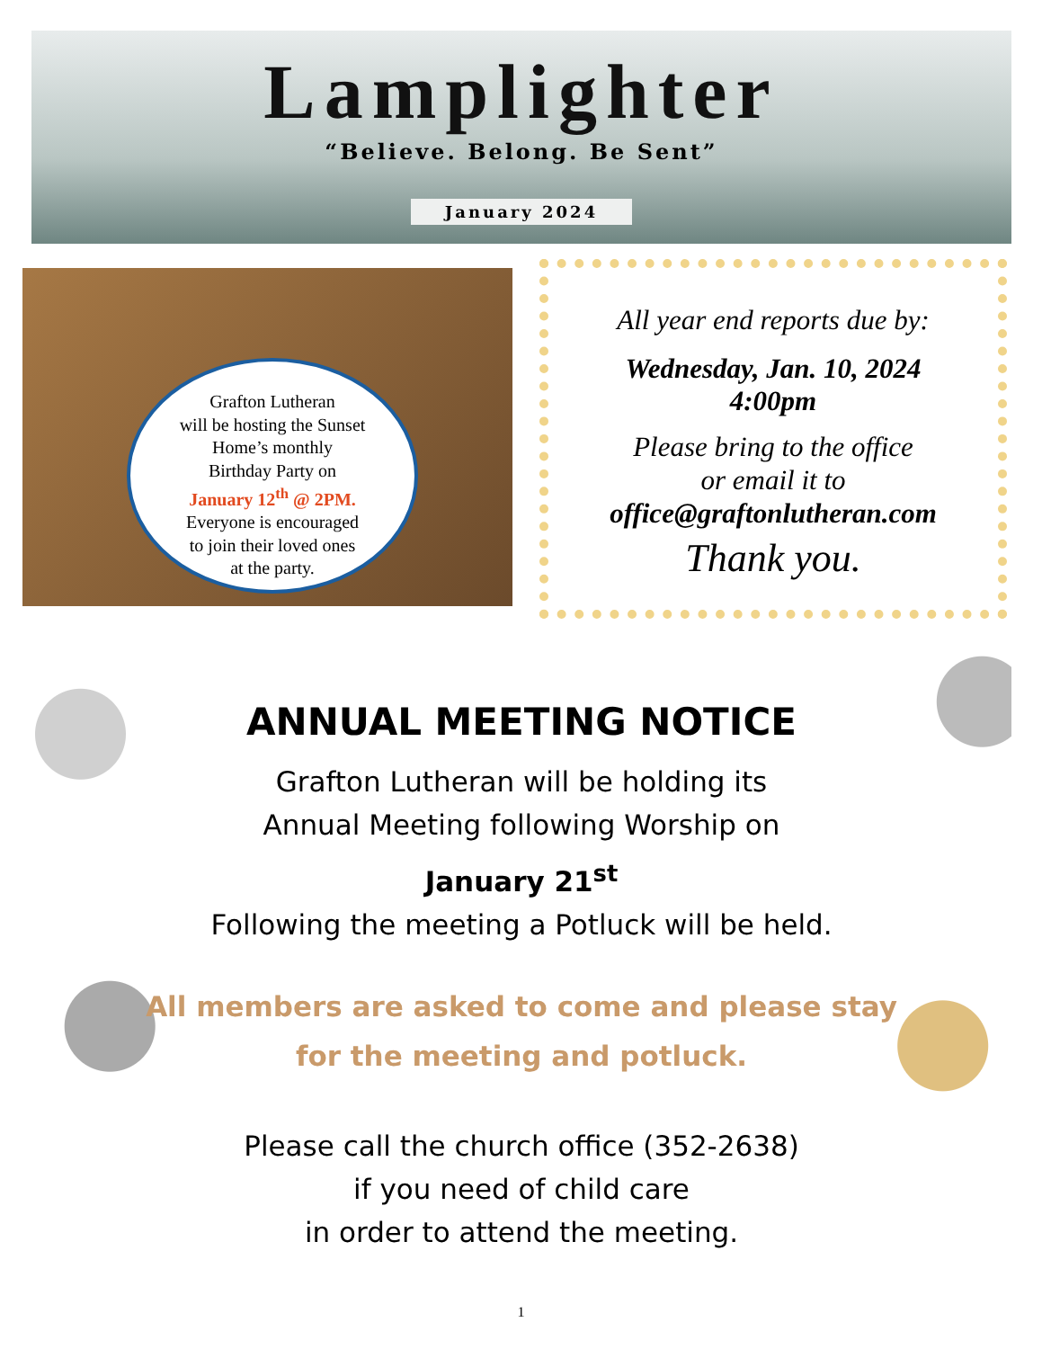Lamplighter
“Believe. Belong. Be Sent”
January 2024
Grafton Lutheran
will be hosting the Sunset
Home’s monthly
Birthday Party on
January 12<sup>th</sup> @ 2PM.
Everyone is encouraged
to join their loved ones
at the party.
All year end reports due by:
Wednesday, Jan. 10, 2024
4:00pm
Please bring to the office
or email it to
office@graftonlutheran.com
Thank you.
ANNUAL MEETING NOTICE
Grafton Lutheran will be holding its
Annual Meeting following Worship on
January 21<sup>st</sup>
Following the meeting a Potluck will be held.
All members are asked to come and please stay
for the meeting and potluck.
Please call the church office (352-2638)
if you need of child care
in order to attend the meeting.
1